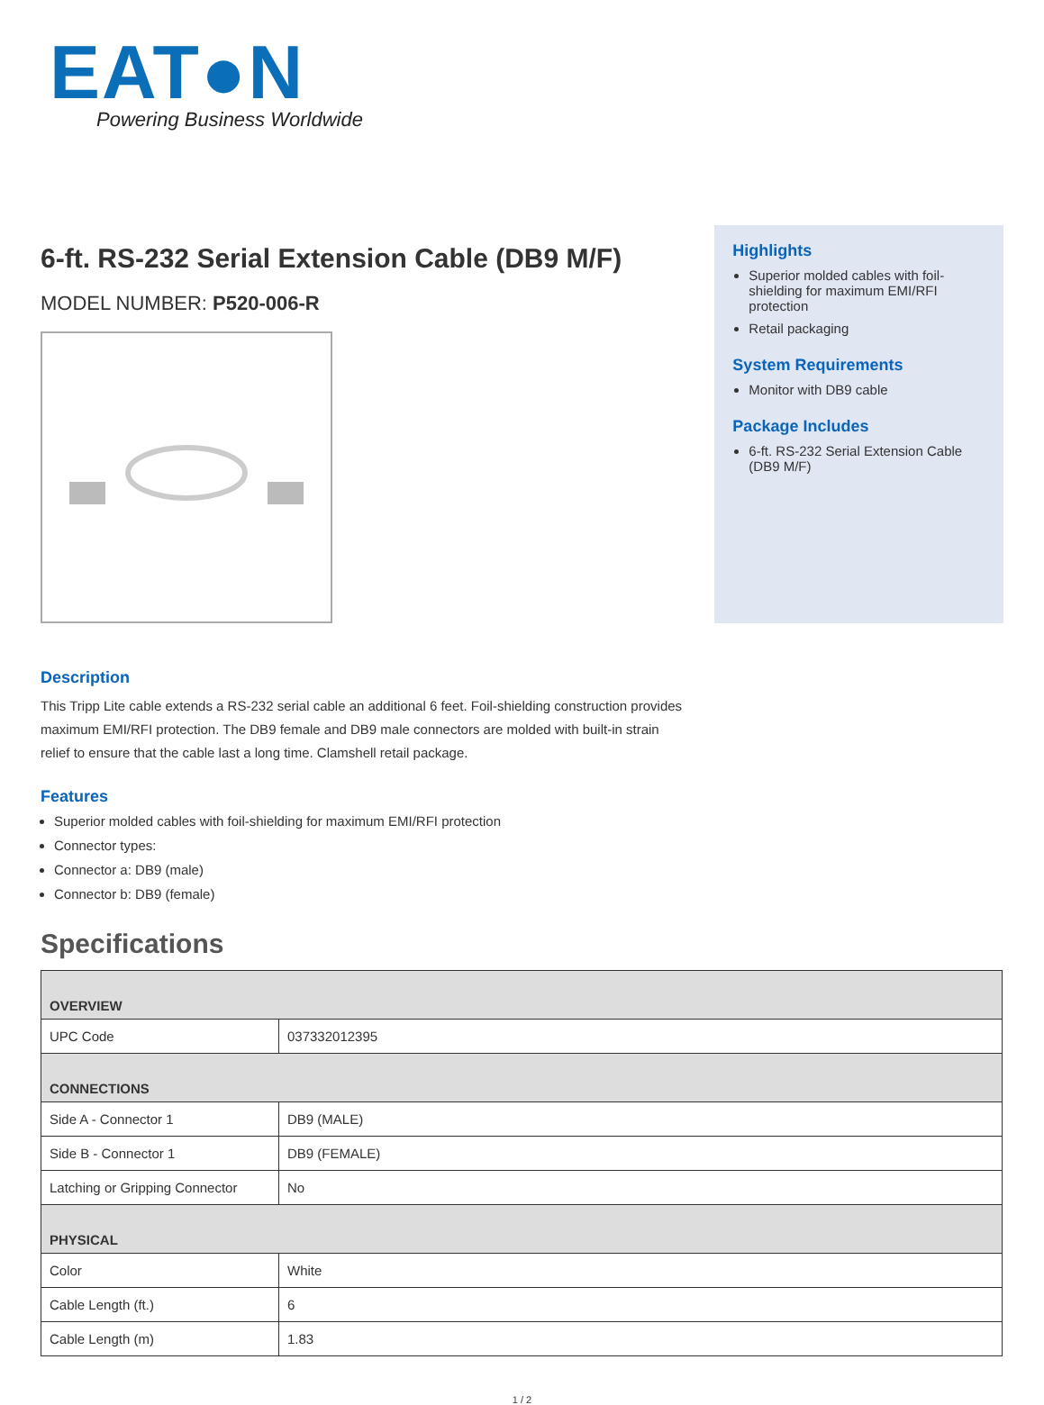EAT●N
Powering Business Worldwide
6-ft. RS-232 Serial Extension Cable (DB9 M/F)
MODEL NUMBER: P520-006-R
Highlights
Superior molded cables with foil-shielding for maximum EMI/RFI protection
Retail packaging
System Requirements
Monitor with DB9 cable
Package Includes
6-ft. RS-232 Serial Extension Cable (DB9 M/F)
Description
This Tripp Lite cable extends a RS-232 serial cable an additional 6 feet. Foil-shielding construction provides maximum EMI/RFI protection. The DB9 female and DB9 male connectors are molded with built-in strain relief to ensure that the cable last a long time. Clamshell retail package.
Features
Superior molded cables with foil-shielding for maximum EMI/RFI protection
Connector types:
Connector a: DB9 (male)
Connector b: DB9 (female)
Specifications
| OVERVIEW | |
| --- | --- |
| UPC Code | 037332012395 |
| CONNECTIONS | |
| Side A - Connector 1 | DB9 (MALE) |
| Side B - Connector 1 | DB9 (FEMALE) |
| Latching or Gripping Connector | No |
| PHYSICAL | |
| Color | White |
| Cable Length (ft.) | 6 |
| Cable Length (m) | 1.83 |
1 / 2